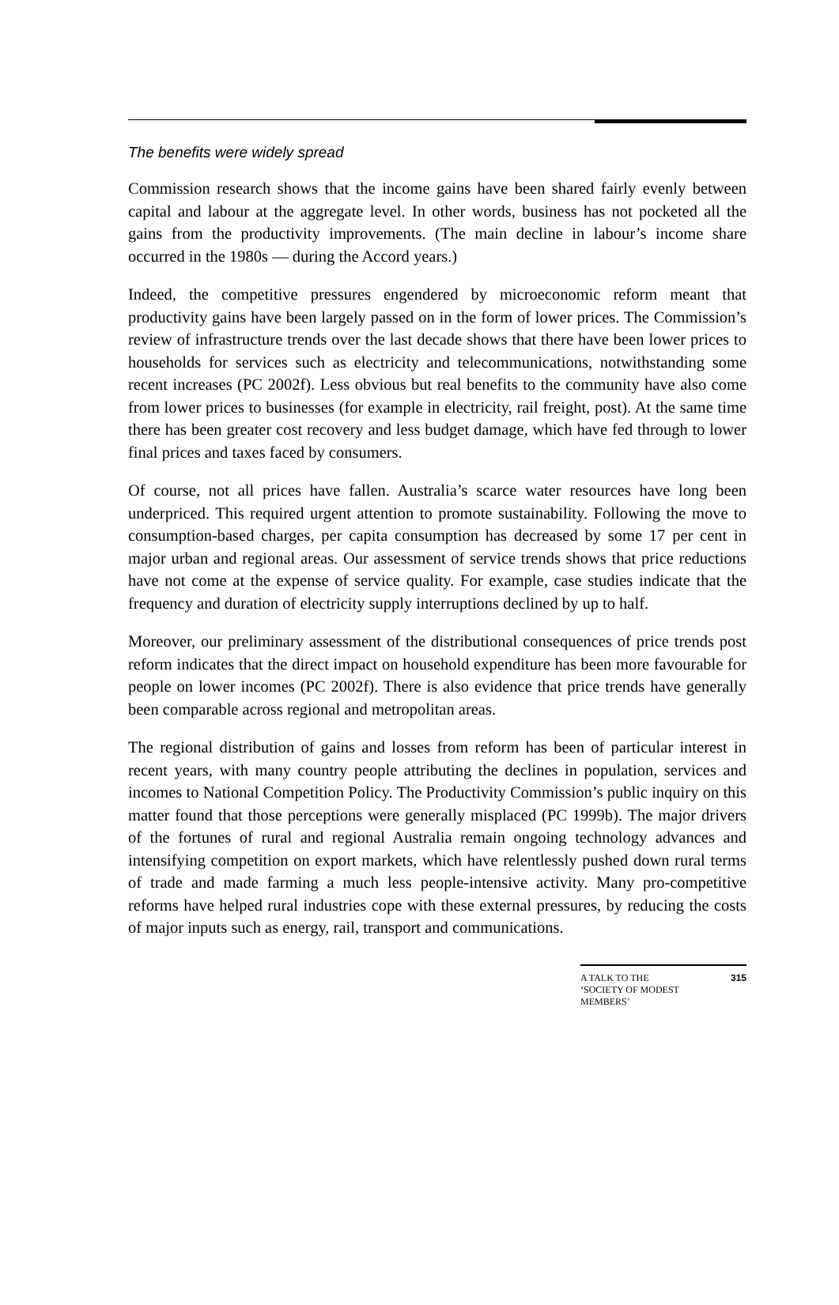The benefits were widely spread
Commission research shows that the income gains have been shared fairly evenly between capital and labour at the aggregate level. In other words, business has not pocketed all the gains from the productivity improvements. (The main decline in labour’s income share occurred in the 1980s — during the Accord years.)
Indeed, the competitive pressures engendered by microeconomic reform meant that productivity gains have been largely passed on in the form of lower prices. The Commission’s review of infrastructure trends over the last decade shows that there have been lower prices to households for services such as electricity and telecommunications, notwithstanding some recent increases (PC 2002f). Less obvious but real benefits to the community have also come from lower prices to businesses (for example in electricity, rail freight, post). At the same time there has been greater cost recovery and less budget damage, which have fed through to lower final prices and taxes faced by consumers.
Of course, not all prices have fallen. Australia’s scarce water resources have long been underpriced. This required urgent attention to promote sustainability. Following the move to consumption-based charges, per capita consumption has decreased by some 17 per cent in major urban and regional areas. Our assessment of service trends shows that price reductions have not come at the expense of service quality. For example, case studies indicate that the frequency and duration of electricity supply interruptions declined by up to half.
Moreover, our preliminary assessment of the distributional consequences of price trends post reform indicates that the direct impact on household expenditure has been more favourable for people on lower incomes (PC 2002f). There is also evidence that price trends have generally been comparable across regional and metropolitan areas.
The regional distribution of gains and losses from reform has been of particular interest in recent years, with many country people attributing the declines in population, services and incomes to National Competition Policy. The Productivity Commission’s public inquiry on this matter found that those perceptions were generally misplaced (PC 1999b). The major drivers of the fortunes of rural and regional Australia remain ongoing technology advances and intensifying competition on export markets, which have relentlessly pushed down rural terms of trade and made farming a much less people-intensive activity. Many pro-competitive reforms have helped rural industries cope with these external pressures, by reducing the costs of major inputs such as energy, rail, transport and communications.
A TALK TO THE
‘SOCIETY OF MODEST
MEMBERS’ 315